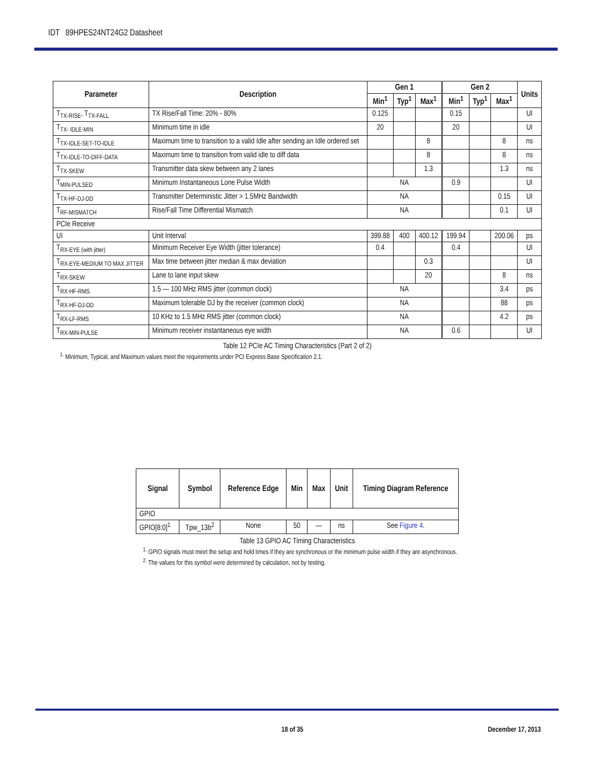IDT 89HPES24NT24G2 Datasheet
| Parameter | Description | Gen 1 | | | Gen 2 | | | Units |
| --- | --- | --- | --- | --- | --- | --- | --- | --- |
| | | Min<sup>1</sup> | Typ<sup>1</sup> | Max<sup>1</sup> | Min<sup>1</sup> | Typ<sup>1</sup> | Max<sup>1</sup> | |
| T<sub>TX-RISE</sub>, T<sub>TX-FALL</sub> | TX Rise/Fall Time: 20% - 80% | 0.125 | | | 0.15 | | | UI |
| T<sub>TX- IDLE-MIN</sub> | Minimum time in idle | 20 | | | 20 | | | UI |
| T<sub>TX-IDLE-SET-TO-IDLE</sub> | Maximum time to transition to a valid Idle after sending an Idle ordered set | | | 8 | | | 8 | ns |
| T<sub>TX-IDLE-TO-DIFF-DATA</sub> | Maximum time to transition from valid idle to diff data | | | 8 | | | 8 | ns |
| T<sub>TX-SKEW</sub> | Transmitter data skew between any 2 lanes | | | 1.3 | | | 1.3 | ns |
| T<sub>MIN-PULSED</sub> | Minimum Instantaneous Lone Pulse Width | NA | | | 0.9 | | | UI |
| T<sub>TX-HF-DJ-DD</sub> | Transmitter Deterministic Jitter > 1.5MHz Bandwidth | NA | | | | | 0.15 | UI |
| T<sub>RF-MISMATCH</sub> | Rise/Fall Time Differential Mismatch | NA | | | | | 0.1 | UI |
| PCIe Receive | | | | | | | | |
| UI | Unit Interval | 399.88 | 400 | 400.12 | 199.94 | | 200.06 | ps |
| T<sub>RX-EYE (with jitter)</sub> | Minimum Receiver Eye Width (jitter tolerance) | 0.4 | | | 0.4 | | | UI |
| T<sub>RX-EYE-MEDIUM TO MAX JITTER</sub> | Max time between jitter median & max deviation | | | 0.3 | | | | UI |
| T<sub>RX-SKEW</sub> | Lane to lane input skew | | | 20 | | | 8 | ns |
| T<sub>RX-HF-RMS</sub> | 1.5 — 100 MHz RMS jitter (common clock) | NA | | | | | 3.4 | ps |
| T<sub>RX-HF-DJ-DD</sub> | Maximum tolerable DJ by the receiver (common clock) | NA | | | | | 88 | ps |
| T<sub>RX-LF-RMS</sub> | 10 KHz to 1.5 MHz RMS jitter (common clock) | NA | | | | | 4.2 | ps |
| T<sub>RX-MIN-PULSE</sub> | Minimum receiver instantaneous eye width | NA | | | 0.6 | | | UI |
Table 12 PCIe AC Timing Characteristics (Part 2 of 2)
<sup>1.</sup> Minimum, Typical, and Maximum values meet the requirements under PCI Express Base Specification 2.1.
| Signal | Symbol | Reference Edge | Min | Max | Unit | Timing Diagram Reference |
| --- | --- | --- | --- | --- | --- | --- |
| GPIO | | | | | | |
| GPIO[8:0]<sup>1</sup> | Tpw_13b<sup>2</sup> | None | 50 | — | ns | See Figure 4 . |
Table 13 GPIO AC Timing Characteristics
<sup>1.</sup> GPIO signals must meet the setup and hold times if they are synchronous or the minimum pulse width if they are asynchronous.
<sup>2.</sup> The values for this symbol were determined by calculation, not by testing.
18 of 35 December 17, 2013